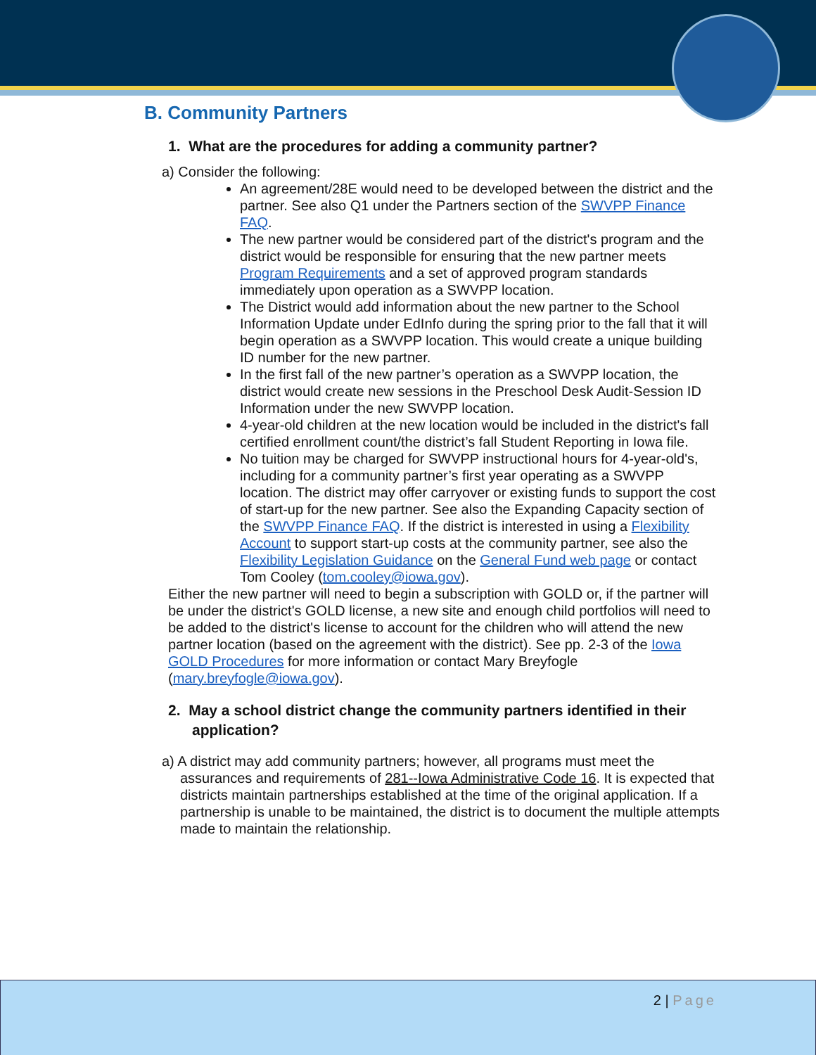B. Community Partners
1. What are the procedures for adding a community partner?
a) Consider the following:
An agreement/28E would need to be developed between the district and the partner. See also Q1 under the Partners section of the SWVPP Finance FAQ.
The new partner would be considered part of the district's program and the district would be responsible for ensuring that the new partner meets Program Requirements and a set of approved program standards immediately upon operation as a SWVPP location.
The District would add information about the new partner to the School Information Update under EdInfo during the spring prior to the fall that it will begin operation as a SWVPP location. This would create a unique building ID number for the new partner.
In the first fall of the new partner’s operation as a SWVPP location, the district would create new sessions in the Preschool Desk Audit-Session ID Information under the new SWVPP location.
4-year-old children at the new location would be included in the district's fall certified enrollment count/the district’s fall Student Reporting in Iowa file.
No tuition may be charged for SWVPP instructional hours for 4-year-old's, including for a community partner’s first year operating as a SWVPP location. The district may offer carryover or existing funds to support the cost of start-up for the new partner. See also the Expanding Capacity section of the SWVPP Finance FAQ. If the district is interested in using a Flexibility Account to support start-up costs at the community partner, see also the Flexibility Legislation Guidance on the General Fund web page or contact Tom Cooley (tom.cooley@iowa.gov).
Either the new partner will need to begin a subscription with GOLD or, if the partner will be under the district's GOLD license, a new site and enough child portfolios will need to be added to the district's license to account for the children who will attend the new partner location (based on the agreement with the district). See pp. 2-3 of the Iowa GOLD Procedures for more information or contact Mary Breyfogle (mary.breyfogle@iowa.gov).
2. May a school district change the community partners identified in their application?
a) A district may add community partners; however, all programs must meet the assurances and requirements of 281--Iowa Administrative Code 16. It is expected that districts maintain partnerships established at the time of the original application. If a partnership is unable to be maintained, the district is to document the multiple attempts made to maintain the relationship.
2 | Page